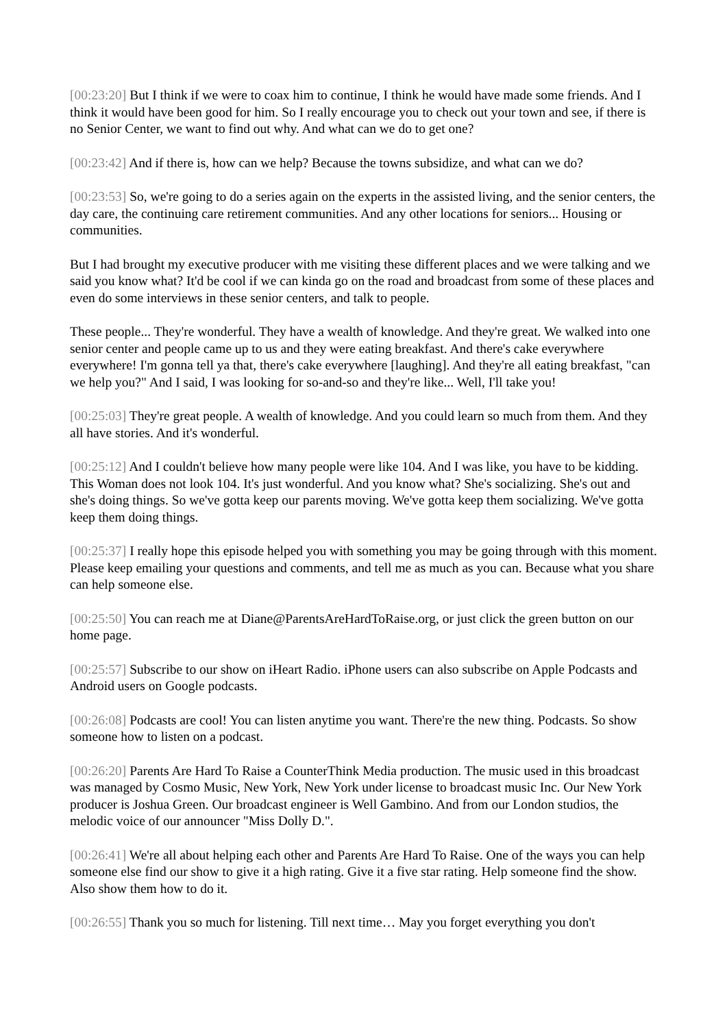[00:23:20] But I think if we were to coax him to continue, I think he would have made some friends. And I think it would have been good for him. So I really encourage you to check out your town and see, if there is no Senior Center, we want to find out why. And what can we do to get one?
[00:23:42] And if there is, how can we help? Because the towns subsidize, and what can we do?
[00:23:53] So, we're going to do a series again on the experts in the assisted living, and the senior centers, the day care, the continuing care retirement communities. And any other locations for seniors... Housing or communities.
But I had brought my executive producer with me visiting these different places and we were talking and we said you know what? It'd be cool if we can kinda go on the road and broadcast from some of these places and even do some interviews in these senior centers, and talk to people.
These people... They're wonderful. They have a wealth of knowledge. And they're great. We walked into one senior center and people came up to us and they were eating breakfast. And there's cake everywhere everywhere! I'm gonna tell ya that, there's cake everywhere [laughing]. And they're all eating breakfast, "can we help you?" And I said, I was looking for so-and-so and they're like... Well, I'll take you!
[00:25:03] They're great people. A wealth of knowledge. And you could learn so much from them. And they all have stories. And it's wonderful.
[00:25:12] And I couldn't believe how many people were like 104. And I was like, you have to be kidding. This Woman does not look 104. It's just wonderful. And you know what? She's socializing. She's out and she's doing things. So we've gotta keep our parents moving. We've gotta keep them socializing. We've gotta keep them doing things.
[00:25:37] I really hope this episode helped you with something you may be going through with this moment. Please keep emailing your questions and comments, and tell me as much as you can. Because what you share can help someone else.
[00:25:50] You can reach me at Diane@ParentsAreHardToRaise.org, or just click the green button on our home page.
[00:25:57] Subscribe to our show on iHeart Radio. iPhone users can also subscribe on Apple Podcasts and Android users on Google podcasts.
[00:26:08] Podcasts are cool! You can listen anytime you want. There're the new thing. Podcasts. So show someone how to listen on a podcast.
[00:26:20] Parents Are Hard To Raise a CounterThink Media production. The music used in this broadcast was managed by Cosmo Music, New York, New York under license to broadcast music Inc. Our New York producer is Joshua Green. Our broadcast engineer is Well Gambino. And from our London studios, the melodic voice of our announcer "Miss Dolly D.".
[00:26:41] We're all about helping each other and Parents Are Hard To Raise. One of the ways you can help someone else find our show to give it a high rating. Give it a five star rating. Help someone find the show. Also show them how to do it.
[00:26:55] Thank you so much for listening. Till next time… May you forget everything you don't